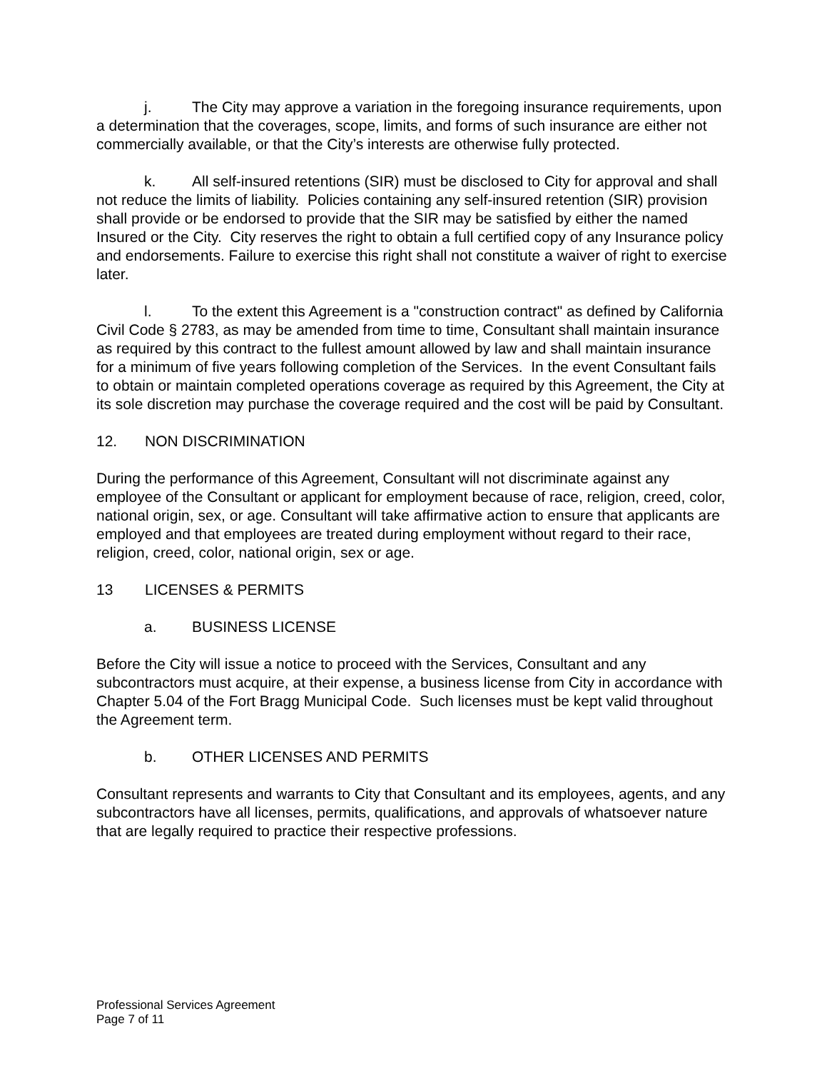j. The City may approve a variation in the foregoing insurance requirements, upon a determination that the coverages, scope, limits, and forms of such insurance are either not commercially available, or that the City’s interests are otherwise fully protected.
k. All self-insured retentions (SIR) must be disclosed to City for approval and shall not reduce the limits of liability. Policies containing any self-insured retention (SIR) provision shall provide or be endorsed to provide that the SIR may be satisfied by either the named Insured or the City. City reserves the right to obtain a full certified copy of any Insurance policy and endorsements. Failure to exercise this right shall not constitute a waiver of right to exercise later.
l. To the extent this Agreement is a "construction contract" as defined by California Civil Code § 2783, as may be amended from time to time, Consultant shall maintain insurance as required by this contract to the fullest amount allowed by law and shall maintain insurance for a minimum of five years following completion of the Services. In the event Consultant fails to obtain or maintain completed operations coverage as required by this Agreement, the City at its sole discretion may purchase the coverage required and the cost will be paid by Consultant.
12. NON DISCRIMINATION
During the performance of this Agreement, Consultant will not discriminate against any employee of the Consultant or applicant for employment because of race, religion, creed, color, national origin, sex, or age. Consultant will take affirmative action to ensure that applicants are employed and that employees are treated during employment without regard to their race, religion, creed, color, national origin, sex or age.
13 LICENSES & PERMITS
a. BUSINESS LICENSE
Before the City will issue a notice to proceed with the Services, Consultant and any subcontractors must acquire, at their expense, a business license from City in accordance with Chapter 5.04 of the Fort Bragg Municipal Code. Such licenses must be kept valid throughout the Agreement term.
b. OTHER LICENSES AND PERMITS
Consultant represents and warrants to City that Consultant and its employees, agents, and any subcontractors have all licenses, permits, qualifications, and approvals of whatsoever nature that are legally required to practice their respective professions.
Professional Services Agreement
Page 7 of 11